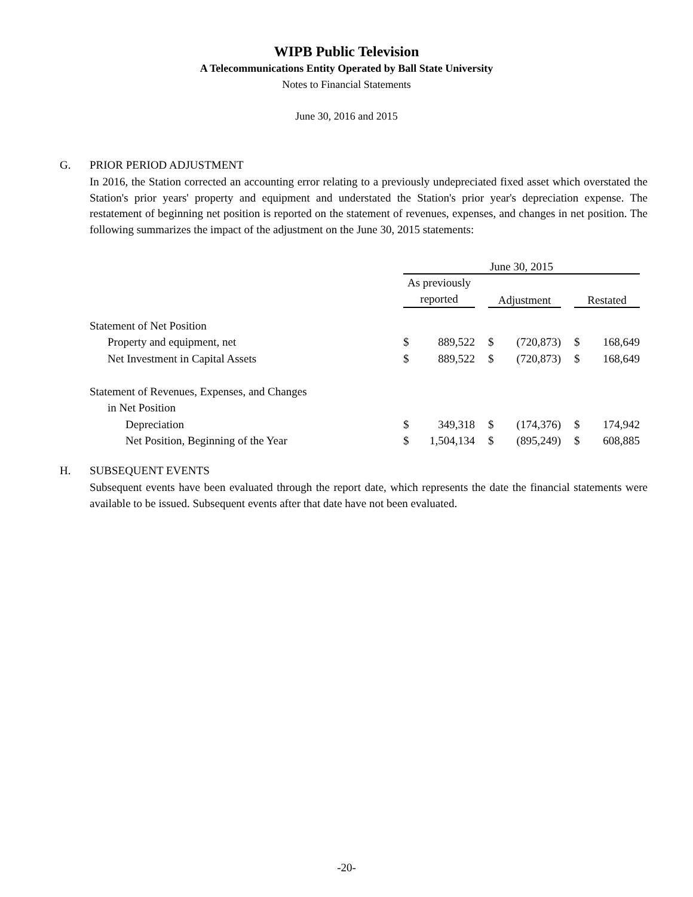WIPB Public Television
A Telecommunications Entity Operated by Ball State University
Notes to Financial Statements
June 30, 2016 and 2015
G. PRIOR PERIOD ADJUSTMENT
In 2016, the Station corrected an accounting error relating to a previously undepreciated fixed asset which overstated the Station's prior years' property and equipment and understated the Station's prior year's depreciation expense. The restatement of beginning net position is reported on the statement of revenues, expenses, and changes in net position. The following summarizes the impact of the adjustment on the June 30, 2015 statements:
| | June 30, 2015 | | | | | | | |
| | As previously reported | | | Adjustment | | | Restated | |
| Statement of Net Position | | | | | | | | |
| Property and equipment, net | $ | 889,522 | | $ | (720,873) | | $ | 168,649 |
| Net Investment in Capital Assets | $ | 889,522 | | $ | (720,873) | | $ | 168,649 |
| Statement of Revenues, Expenses, and Changes | | | | | | | | |
| in Net Position | | | | | | | | |
| Depreciation | $ | 349,318 | | $ | (174,376) | | $ | 174,942 |
| Net Position, Beginning of the Year | $ | 1,504,134 | | $ | (895,249) | | $ | 608,885 |
H. SUBSEQUENT EVENTS
Subsequent events have been evaluated through the report date, which represents the date the financial statements were available to be issued. Subsequent events after that date have not been evaluated.
-20-